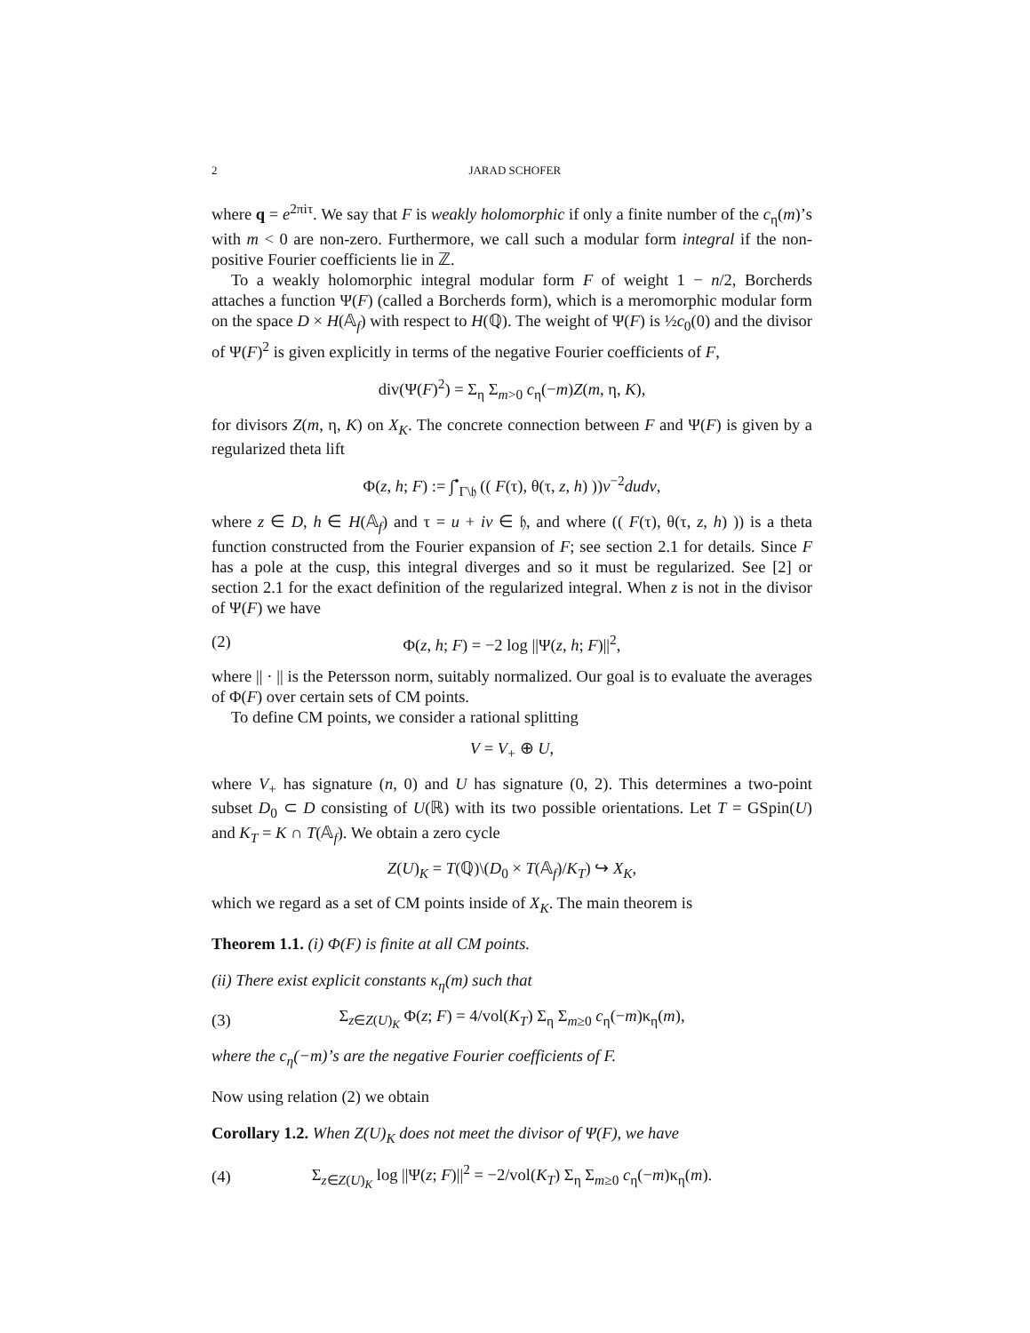2 JARAD SCHOFER
where q = e<sup>2πiτ</sup>. We say that F is weakly holomorphic if only a finite number of the c<sub>η</sub>(m)’s with m < 0 are non-zero. Furthermore, we call such a modular form integral if the non-positive Fourier coefficients lie in ℤ.
To a weakly holomorphic integral modular form F of weight 1 − n/2, Borcherds attaches a function Ψ(F) (called a Borcherds form), which is a meromorphic modular form on the space D × H(𝔸<sub>f</sub>) with respect to H(ℚ). The weight of Ψ(F) is ½c<sub>0</sub>(0) and the divisor of Ψ(F)<sup>2</sup> is given explicitly in terms of the negative Fourier coefficients of F,
div(Ψ(F)<sup>2</sup>) = Σ<sub>η</sub> Σ<sub>m>0</sub> c<sub>η</sub>(−m)Z(m, η, K),
for divisors Z(m, η, K) on X<sub>K</sub>. The concrete connection between F and Ψ(F) is given by a regularized theta lift
Φ(z, h; F) := ∫<sup>•</sup><sub>Γ\𝔥</sub> (( F(τ), θ(τ, z, h) ))v<sup>−2</sup>dudv,
where z ∈ D, h ∈ H(𝔸<sub>f</sub>) and τ = u + iv ∈ 𝔥, and where (( F(τ), θ(τ, z, h) )) is a theta function constructed from the Fourier expansion of F; see section 2.1 for details. Since F has a pole at the cusp, this integral diverges and so it must be regularized. See [2] or section 2.1 for the exact definition of the regularized integral. When z is not in the divisor of Ψ(F) we have
(2) Φ(z, h; F) = −2 log ||Ψ(z, h; F)||<sup>2</sup>,
where || · || is the Petersson norm, suitably normalized. Our goal is to evaluate the averages of Φ(F) over certain sets of CM points.
To define CM points, we consider a rational splitting
V = V<sub>+</sub> ⊕ U,
where V<sub>+</sub> has signature (n, 0) and U has signature (0, 2). This determines a two-point subset D<sub>0</sub> ⊂ D consisting of U(ℝ) with its two possible orientations. Let T = GSpin(U) and K<sub>T</sub> = K ∩ T(𝔸<sub>f</sub>). We obtain a zero cycle
Z(U)<sub>K</sub> = T(ℚ)\(D<sub>0</sub> × T(𝔸<sub>f</sub>)/K<sub>T</sub>) ↪ X<sub>K</sub>,
which we regard as a set of CM points inside of X<sub>K</sub>. The main theorem is
Theorem 1.1. (i) Φ(F) is finite at all CM points.
(ii) There exist explicit constants κ<sub>η</sub>(m) such that
(3) Σ<sub>z∈Z(U)<sub>K</sub></sub> Φ(z; F) = 4/vol(K<sub>T</sub>) Σ<sub>η</sub> Σ<sub>m≥0</sub> c<sub>η</sub>(−m)κ<sub>η</sub>(m),
where the c<sub>η</sub>(−m)’s are the negative Fourier coefficients of F.
Now using relation (2) we obtain
Corollary 1.2. When Z(U)<sub>K</sub> does not meet the divisor of Ψ(F), we have
(4) Σ<sub>z∈Z(U)<sub>K</sub></sub> log ||Ψ(z; F)||<sup>2</sup> = −2/vol(K<sub>T</sub>) Σ<sub>η</sub> Σ<sub>m≥0</sub> c<sub>η</sub>(−m)κ<sub>η</sub>(m).